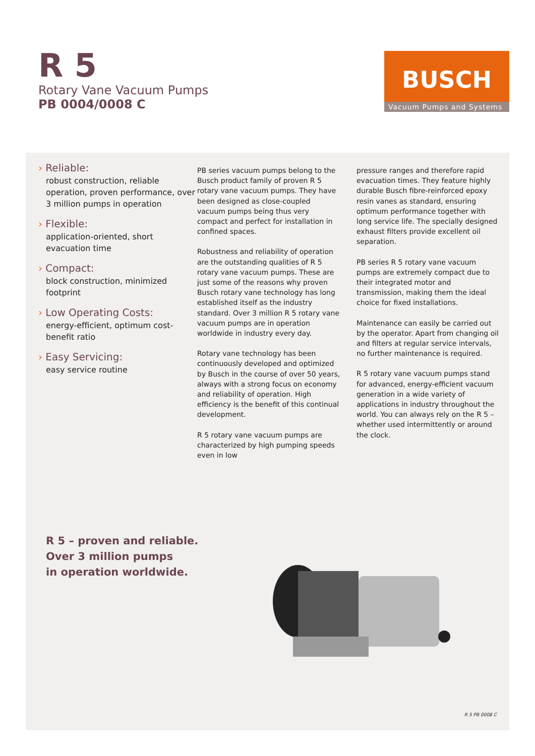R 5
Rotary Vane Vacuum Pumps
PB 0004/0008 C
BUSCH
Vacuum Pumps and Systems
› Reliable:
robust construction, reliable operation, proven performance, over 3 million pumps in operation
› Flexible:
application-oriented, short evacuation time
› Compact:
block construction, minimized footprint
› Low Operating Costs:
energy-efficient, optimum cost-benefit ratio
› Easy Servicing:
easy service routine
PB series vacuum pumps belong to the Busch product family of proven R 5 rotary vane vacuum pumps. They have been designed as close-coupled vacuum pumps being thus very compact and perfect for installation in confined spaces.
Robustness and reliability of operation are the outstanding qualities of R 5 rotary vane vacuum pumps. These are just some of the reasons why proven Busch rotary vane technology has long established itself as the industry standard. Over 3 million R 5 rotary vane vacuum pumps are in operation worldwide in industry every day.
Rotary vane technology has been continuously developed and optimized by Busch in the course of over 50 years, always with a strong focus on economy and reliability of operation. High efficiency is the benefit of this continual development.
R 5 rotary vane vacuum pumps are characterized by high pumping speeds even in low
pressure ranges and therefore rapid evacuation times. They feature highly durable Busch fibre-reinforced epoxy resin vanes as standard, ensuring optimum performance together with long service life. The specially designed exhaust filters provide excellent oil separation.
PB series R 5 rotary vane vacuum pumps are extremely compact due to their integrated motor and transmission, making them the ideal choice for fixed installations.
Maintenance can easily be carried out by the operator. Apart from changing oil and filters at regular service intervals, no further maintenance is required.
R 5 rotary vane vacuum pumps stand for advanced, energy-efficient vacuum generation in a wide variety of applications in industry throughout the world. You can always rely on the R 5 – whether used intermittently or around the clock.
R 5 – proven and reliable.
Over 3 million pumps
in operation worldwide.
R 5 PB 0008 C